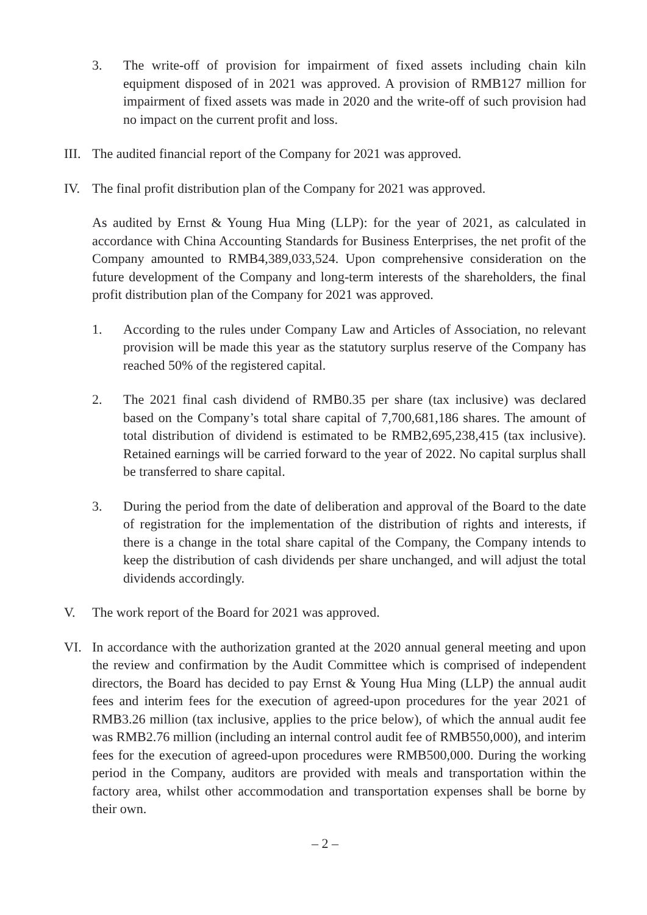3. The write-off of provision for impairment of fixed assets including chain kiln equipment disposed of in 2021 was approved. A provision of RMB127 million for impairment of fixed assets was made in 2020 and the write-off of such provision had no impact on the current profit and loss.
III. The audited financial report of the Company for 2021 was approved.
IV. The final profit distribution plan of the Company for 2021 was approved.
As audited by Ernst & Young Hua Ming (LLP): for the year of 2021, as calculated in accordance with China Accounting Standards for Business Enterprises, the net profit of the Company amounted to RMB4,389,033,524. Upon comprehensive consideration on the future development of the Company and long-term interests of the shareholders, the final profit distribution plan of the Company for 2021 was approved.
1. According to the rules under Company Law and Articles of Association, no relevant provision will be made this year as the statutory surplus reserve of the Company has reached 50% of the registered capital.
2. The 2021 final cash dividend of RMB0.35 per share (tax inclusive) was declared based on the Company’s total share capital of 7,700,681,186 shares. The amount of total distribution of dividend is estimated to be RMB2,695,238,415 (tax inclusive). Retained earnings will be carried forward to the year of 2022. No capital surplus shall be transferred to share capital.
3. During the period from the date of deliberation and approval of the Board to the date of registration for the implementation of the distribution of rights and interests, if there is a change in the total share capital of the Company, the Company intends to keep the distribution of cash dividends per share unchanged, and will adjust the total dividends accordingly.
V. The work report of the Board for 2021 was approved.
VI. In accordance with the authorization granted at the 2020 annual general meeting and upon the review and confirmation by the Audit Committee which is comprised of independent directors, the Board has decided to pay Ernst & Young Hua Ming (LLP) the annual audit fees and interim fees for the execution of agreed-upon procedures for the year 2021 of RMB3.26 million (tax inclusive, applies to the price below), of which the annual audit fee was RMB2.76 million (including an internal control audit fee of RMB550,000), and interim fees for the execution of agreed-upon procedures were RMB500,000. During the working period in the Company, auditors are provided with meals and transportation within the factory area, whilst other accommodation and transportation expenses shall be borne by their own.
– 2 –